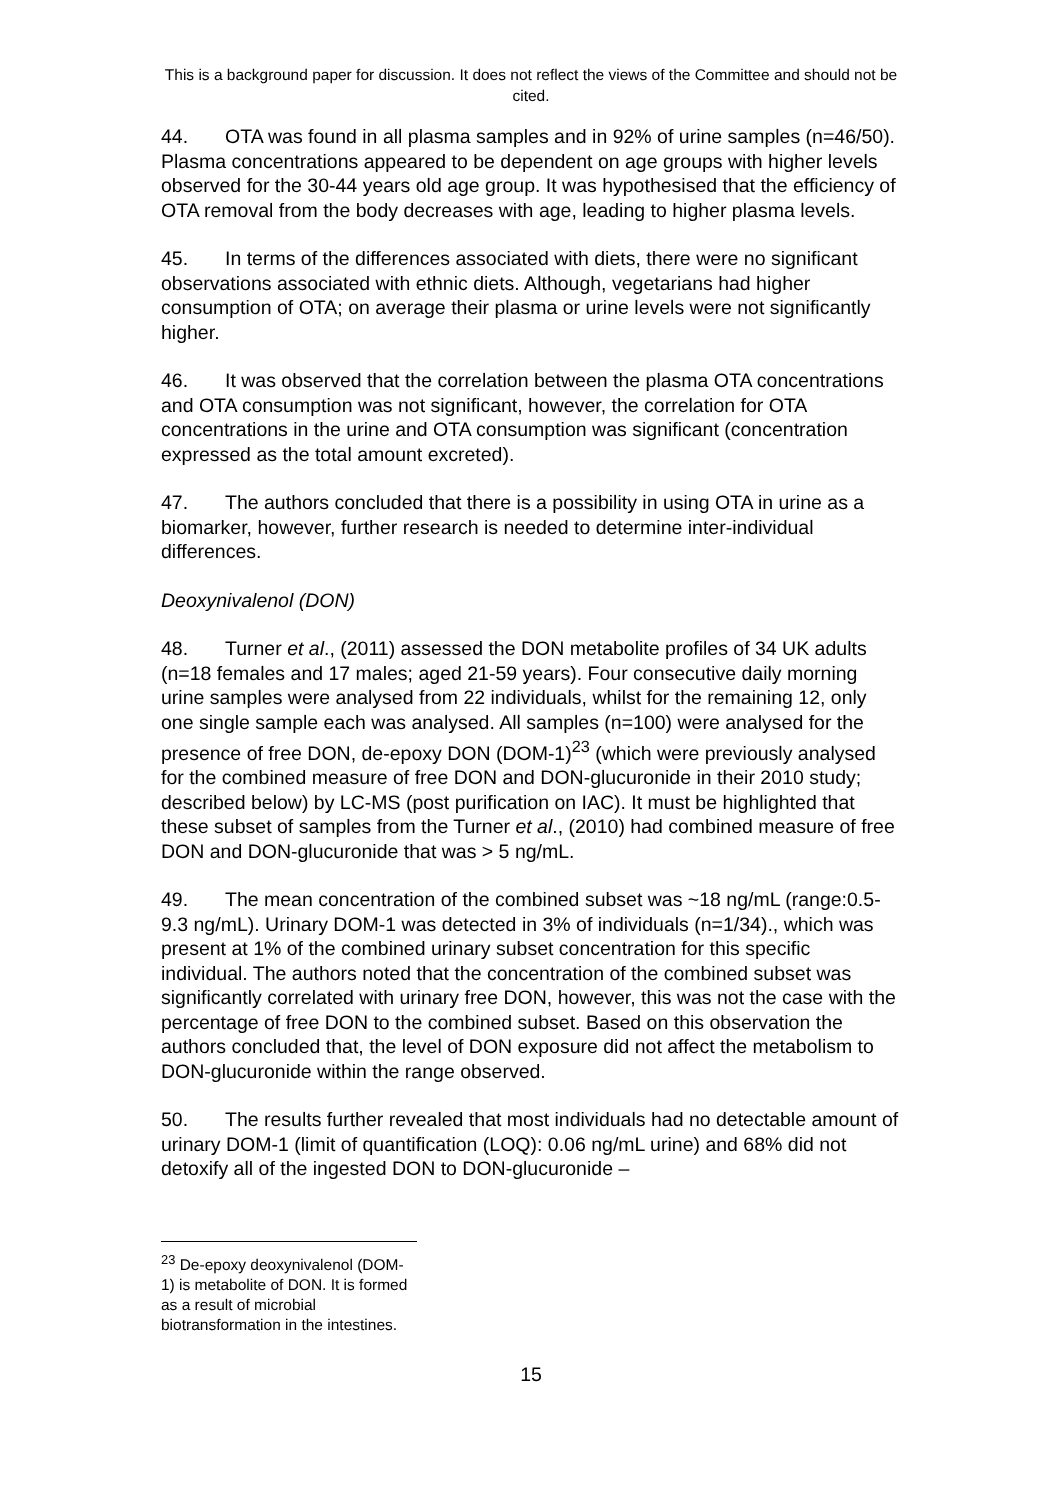This is a background paper for discussion. It does not reflect the views of the Committee and should not be cited.
44. OTA was found in all plasma samples and in 92% of urine samples (n=46/50). Plasma concentrations appeared to be dependent on age groups with higher levels observed for the 30-44 years old age group. It was hypothesised that the efficiency of OTA removal from the body decreases with age, leading to higher plasma levels.
45. In terms of the differences associated with diets, there were no significant observations associated with ethnic diets. Although, vegetarians had higher consumption of OTA; on average their plasma or urine levels were not significantly higher.
46. It was observed that the correlation between the plasma OTA concentrations and OTA consumption was not significant, however, the correlation for OTA concentrations in the urine and OTA consumption was significant (concentration expressed as the total amount excreted).
47. The authors concluded that there is a possibility in using OTA in urine as a biomarker, however, further research is needed to determine inter-individual differences.
Deoxynivalenol (DON)
48. Turner et al., (2011) assessed the DON metabolite profiles of 34 UK adults (n=18 females and 17 males; aged 21-59 years). Four consecutive daily morning urine samples were analysed from 22 individuals, whilst for the remaining 12, only one single sample each was analysed. All samples (n=100) were analysed for the presence of free DON, de-epoxy DON (DOM-1)<sup>23</sup> (which were previously analysed for the combined measure of free DON and DON-glucuronide in their 2010 study; described below) by LC-MS (post purification on IAC). It must be highlighted that these subset of samples from the Turner et al., (2010) had combined measure of free DON and DON-glucuronide that was > 5 ng/mL.
49. The mean concentration of the combined subset was ~18 ng/mL (range:0.5-9.3 ng/mL). Urinary DOM-1 was detected in 3% of individuals (n=1/34)., which was present at 1% of the combined urinary subset concentration for this specific individual. The authors noted that the concentration of the combined subset was significantly correlated with urinary free DON, however, this was not the case with the percentage of free DON to the combined subset. Based on this observation the authors concluded that, the level of DON exposure did not affect the metabolism to DON-glucuronide within the range observed.
50. The results further revealed that most individuals had no detectable amount of urinary DOM-1 (limit of quantification (LOQ): 0.06 ng/mL urine) and 68% did not detoxify all of the ingested DON to DON-glucuronide –
<sup>23</sup> De-epoxy deoxynivalenol (DOM-1) is metabolite of DON. It is formed as a result of microbial biotransformation in the intestines.
15